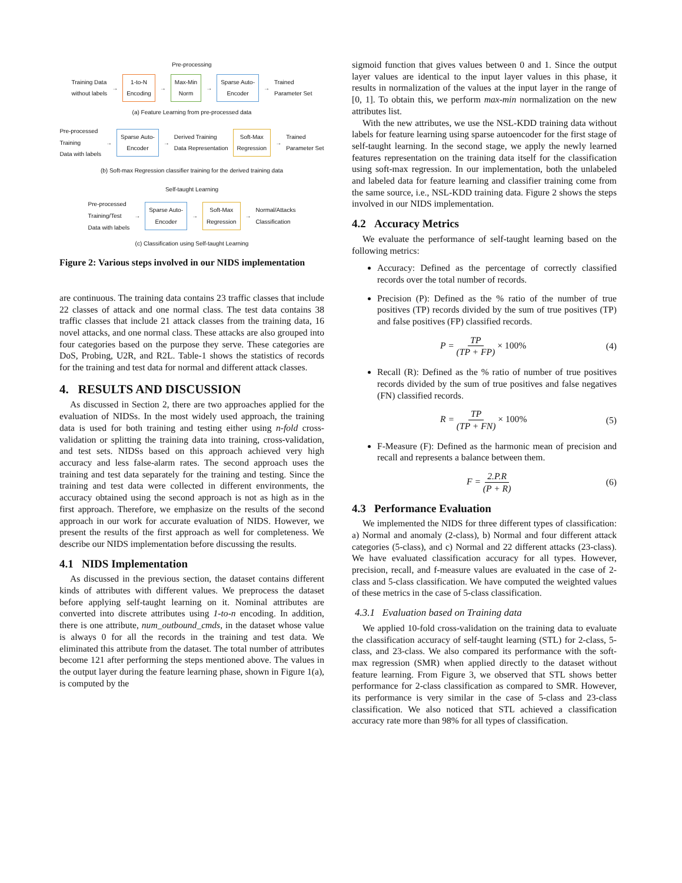Pre-processing
Training Data
without labels → 1-to-N
Encoding → Max-Min
Norm → Sparse Auto-
Encoder → Trained
Parameter Set
(a) Feature Learning from pre-processed data
Pre-processed
Training
Data with labels → Sparse Auto-
Encoder → Derived Training
Data Representation Soft-Max
Regression → Trained
Parameter Set
(b) Soft-max Regression classifier training for the derived training data
Self-taught Learning
Pre-processed
Training/Test
Data with labels → Sparse Auto-
Encoder → Soft-Max
Regression → Normal/Attacks
Classification
(c) Classification using Self-taught Learning
Figure 2: Various steps involved in our NIDS implementation
are continuous. The training data contains 23 traffic classes that include 22 classes of attack and one normal class. The test data contains 38 traffic classes that include 21 attack classes from the training data, 16 novel attacks, and one normal class. These attacks are also grouped into four categories based on the purpose they serve. These categories are DoS, Probing, U2R, and R2L. Table-1 shows the statistics of records for the training and test data for normal and different attack classes.
4. RESULTS AND DISCUSSION
As discussed in Section 2, there are two approaches applied for the evaluation of NIDSs. In the most widely used approach, the training data is used for both training and testing either using n-fold cross-validation or splitting the training data into training, cross-validation, and test sets. NIDSs based on this approach achieved very high accuracy and less false-alarm rates. The second approach uses the training and test data separately for the training and testing. Since the training and test data were collected in different environments, the accuracy obtained using the second approach is not as high as in the first approach. Therefore, we emphasize on the results of the second approach in our work for accurate evaluation of NIDS. However, we present the results of the first approach as well for completeness. We describe our NIDS implementation before discussing the results.
4.1 NIDS Implementation
As discussed in the previous section, the dataset contains different kinds of attributes with different values. We preprocess the dataset before applying self-taught learning on it. Nominal attributes are converted into discrete attributes using 1-to-n encoding. In addition, there is one attribute, num_outbound_cmds, in the dataset whose value is always 0 for all the records in the training and test data. We eliminated this attribute from the dataset. The total number of attributes become 121 after performing the steps mentioned above. The values in the output layer during the feature learning phase, shown in Figure 1(a), is computed by the
sigmoid function that gives values between 0 and 1. Since the output layer values are identical to the input layer values in this phase, it results in normalization of the values at the input layer in the range of [0, 1]. To obtain this, we perform max-min normalization on the new attributes list.
With the new attributes, we use the NSL-KDD training data without labels for feature learning using sparse autoencoder for the first stage of self-taught learning. In the second stage, we apply the newly learned features representation on the training data itself for the classification using soft-max regression. In our implementation, both the unlabeled and labeled data for feature learning and classifier training come from the same source, i.e., NSL-KDD training data. Figure 2 shows the steps involved in our NIDS implementation.
4.2 Accuracy Metrics
We evaluate the performance of self-taught learning based on the following metrics:
Accuracy: Defined as the percentage of correctly classified records over the total number of records.
Precision (P): Defined as the % ratio of the number of true positives (TP) records divided by the sum of true positives (TP) and false positives (FP) classified records.
P = TP (TP + FP) × 100% (4)
Recall (R): Defined as the % ratio of number of true positives records divided by the sum of true positives and false negatives (FN) classified records.
R = TP (TP + FN) × 100% (5)
F-Measure (F): Defined as the harmonic mean of precision and recall and represents a balance between them.
F = 2.P.R (P + R) (6)
4.3 Performance Evaluation
We implemented the NIDS for three different types of classification: a) Normal and anomaly (2-class), b) Normal and four different attack categories (5-class), and c) Normal and 22 different attacks (23-class). We have evaluated classification accuracy for all types. However, precision, recall, and f-measure values are evaluated in the case of 2-class and 5-class classification. We have computed the weighted values of these metrics in the case of 5-class classification.
4.3.1 Evaluation based on Training data
We applied 10-fold cross-validation on the training data to evaluate the classification accuracy of self-taught learning (STL) for 2-class, 5-class, and 23-class. We also compared its performance with the soft-max regression (SMR) when applied directly to the dataset without feature learning. From Figure 3, we observed that STL shows better performance for 2-class classification as compared to SMR. However, its performance is very similar in the case of 5-class and 23-class classification. We also noticed that STL achieved a classification accuracy rate more than 98% for all types of classification.